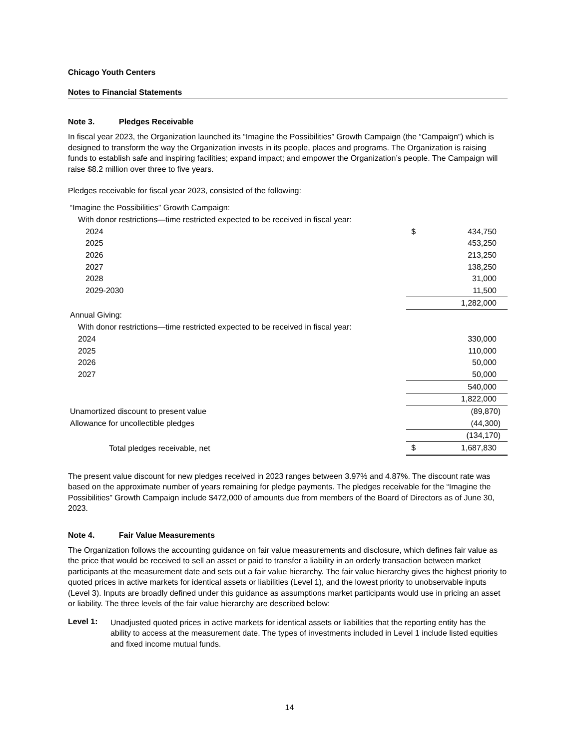Chicago Youth Centers
Notes to Financial Statements
Note 3. Pledges Receivable
In fiscal year 2023, the Organization launched its “Imagine the Possibilities” Growth Campaign (the “Campaign”) which is designed to transform the way the Organization invests in its people, places and programs. The Organization is raising funds to establish safe and inspiring facilities; expand impact; and empower the Organization’s people. The Campaign will raise $8.2 million over three to five years.
Pledges receivable for fiscal year 2023, consisted of the following:
| “Imagine the Possibilities” Growth Campaign: | | |
| With donor restrictions—time restricted expected to be received in fiscal year: | | |
| 2024 | $ 434,750 | |
| 2025 | 453,250 | |
| 2026 | 213,250 | |
| 2027 | 138,250 | |
| 2028 | 31,000 | |
| 2029-2030 | 11,500 | |
| | 1,282,000 | |
| Annual Giving: | | |
| With donor restrictions—time restricted expected to be received in fiscal year: | | |
| 2024 | 330,000 | |
| 2025 | 110,000 | |
| 2026 | 50,000 | |
| 2027 | 50,000 | |
| | 540,000 | |
| | 1,822,000 | |
| Unamortized discount to present value | (89,870) | |
| Allowance for uncollectible pledges | (44,300) | |
| | (134,170) | |
| Total pledges receivable, net | $ 1,687,830 | |
The present value discount for new pledges received in 2023 ranges between 3.97% and 4.87%. The discount rate was based on the approximate number of years remaining for pledge payments. The pledges receivable for the “Imagine the Possibilities” Growth Campaign include $472,000 of amounts due from members of the Board of Directors as of June 30, 2023.
Note 4. Fair Value Measurements
The Organization follows the accounting guidance on fair value measurements and disclosure, which defines fair value as the price that would be received to sell an asset or paid to transfer a liability in an orderly transaction between market participants at the measurement date and sets out a fair value hierarchy. The fair value hierarchy gives the highest priority to quoted prices in active markets for identical assets or liabilities (Level 1), and the lowest priority to unobservable inputs (Level 3). Inputs are broadly defined under this guidance as assumptions market participants would use in pricing an asset or liability. The three levels of the fair value hierarchy are described below:
Level 1:
Unadjusted quoted prices in active markets for identical assets or liabilities that the reporting entity has the ability to access at the measurement date. The types of investments included in Level 1 include listed equities and fixed income mutual funds.
14